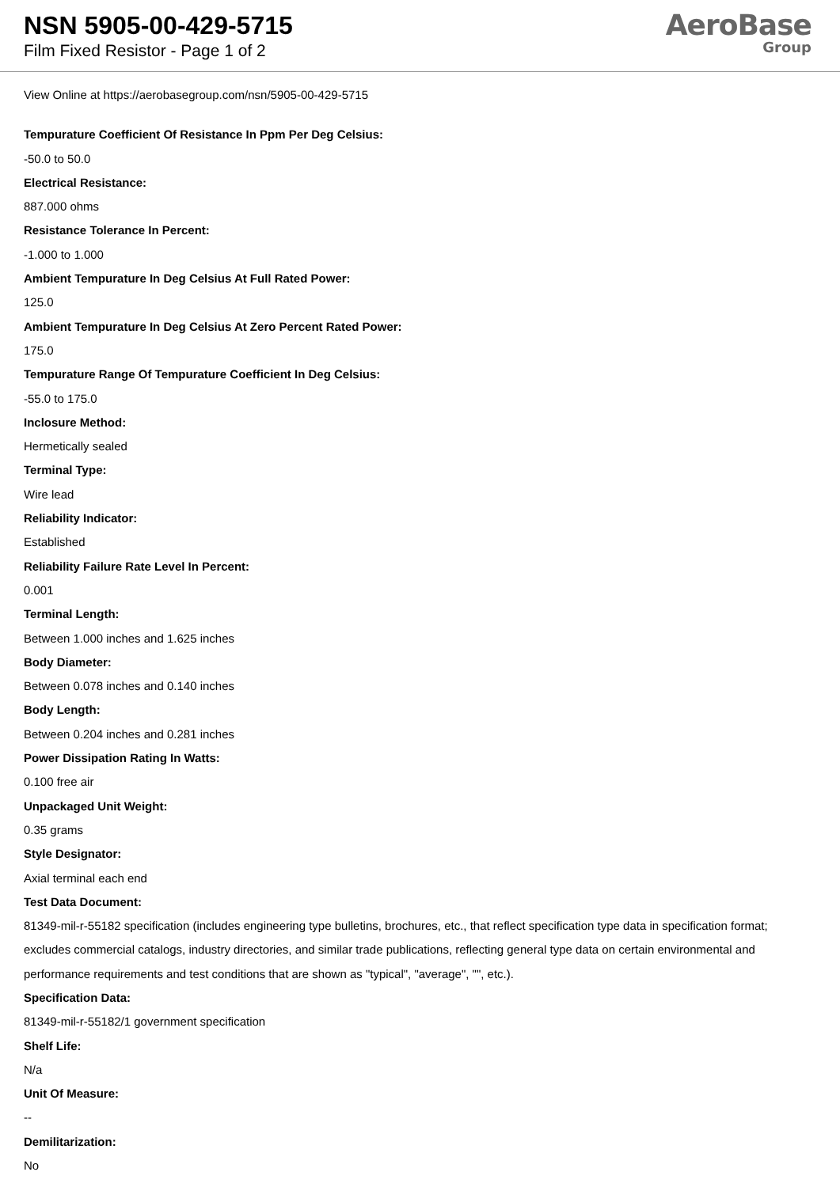NSN 5905-00-429-5715
Film Fixed Resistor - Page 1 of 2
AeroBase
Group
View Online at https://aerobasegroup.com/nsn/5905-00-429-5715
Tempurature Coefficient Of Resistance In Ppm Per Deg Celsius:
-50.0 to 50.0
Electrical Resistance:
887.000 ohms
Resistance Tolerance In Percent:
-1.000 to 1.000
Ambient Tempurature In Deg Celsius At Full Rated Power:
125.0
Ambient Tempurature In Deg Celsius At Zero Percent Rated Power:
175.0
Tempurature Range Of Tempurature Coefficient In Deg Celsius:
-55.0 to 175.0
Inclosure Method:
Hermetically sealed
Terminal Type:
Wire lead
Reliability Indicator:
Established
Reliability Failure Rate Level In Percent:
0.001
Terminal Length:
Between 1.000 inches and 1.625 inches
Body Diameter:
Between 0.078 inches and 0.140 inches
Body Length:
Between 0.204 inches and 0.281 inches
Power Dissipation Rating In Watts:
0.100 free air
Unpackaged Unit Weight:
0.35 grams
Style Designator:
Axial terminal each end
Test Data Document:
81349-mil-r-55182 specification (includes engineering type bulletins, brochures, etc., that reflect specification type data in specification format; excludes commercial catalogs, industry directories, and similar trade publications, reflecting general type data on certain environmental and performance requirements and test conditions that are shown as "typical", "average", "", etc.).
Specification Data:
81349-mil-r-55182/1 government specification
Shelf Life:
N/a
Unit Of Measure:
--
Demilitarization:
No